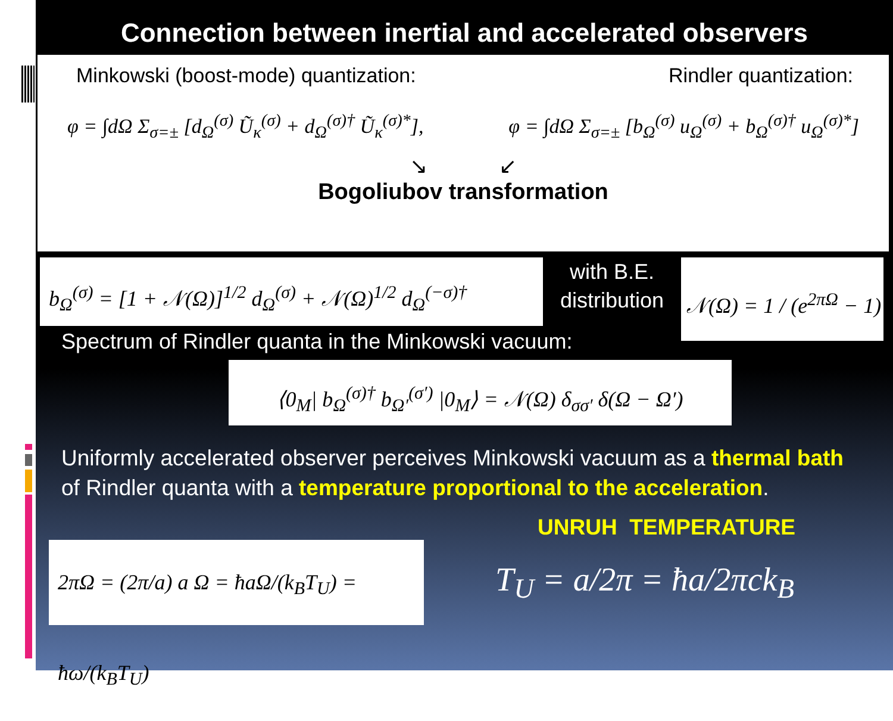Connection between inertial and accelerated observers
Minkowski (boost-mode) quantization: Rindler quantization:
φ = ∫dΩ Σ<sub>σ=±</sub> [d<sub>Ω</sub><sup>(σ)</sup> Ũ<sub>κ</sub><sup>(σ)</sup> + d<sub>Ω</sub><sup>(σ)†</sup> Ũ<sub>κ</sub><sup>(σ)*</sup>], φ = ∫dΩ Σ<sub>σ=±</sub> [b<sub>Ω</sub><sup>(σ)</sup> u<sub>Ω</sub><sup>(σ)</sup> + b<sub>Ω</sub><sup>(σ)†</sup> u<sub>Ω</sub><sup>(σ)*</sup>]
↘ ↙
Bogoliubov transformation
b<sub>Ω</sub><sup>(σ)</sup> = [1 + 𝒩(Ω)]<sup>1/2</sup> d<sub>Ω</sub><sup>(σ)</sup> + 𝒩(Ω)<sup>1/2</sup> d<sub>Ω</sub><sup>(−σ)†</sup>
with B.E.
distribution
𝒩(Ω) = 1 / (e<sup>2πΩ</sup> − 1)
Spectrum of Rindler quanta in the Minkowski vacuum:
⟨0<sub>M</sub>| b<sub>Ω</sub><sup>(σ)†</sup> b<sub>Ω′</sub><sup>(σ′)</sup> |0<sub>M</sub>⟩ = 𝒩(Ω) δ<sub>σσ′</sub> δ(Ω − Ω′)
Uniformly accelerated observer perceives Minkowski vacuum as a thermal bath of Rindler quanta with a temperature proportional to the acceleration.
UNRUH TEMPERATURE
2πΩ = (2π/a) a Ω = ħaΩ/(k<sub>B</sub>T<sub>U</sub>) = ħω/(k<sub>B</sub>T<sub>U</sub>)
T<sub>U</sub> = a/2π = ħa/2πck<sub>B</sub>